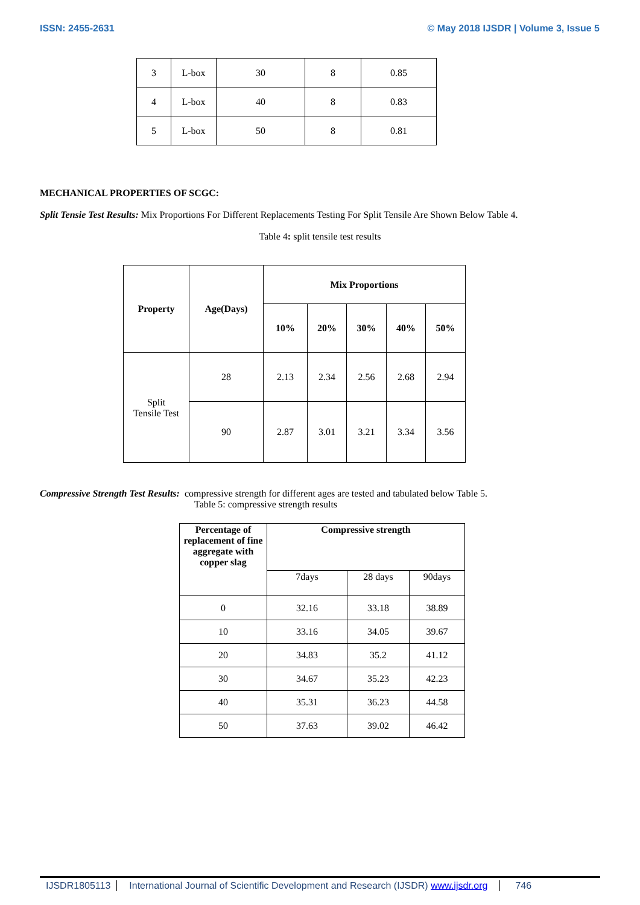ISSN: 2455-2631 © May 2018 IJSDR | Volume 3, Issue 5
| 3 | L-box | 30 | 8 | 0.85 |
| 4 | L-box | 40 | 8 | 0.83 |
| 5 | L-box | 50 | 8 | 0.81 |
MECHANICAL PROPERTIES OF SCGC:
Split Tensie Test Results: Mix Proportions For Different Replacements Testing For Split Tensile Are Shown Below Table 4.
Table 4: split tensile test results
| Property | Age(Days) | Mix Proportions | | | | |
| --- | --- | --- | --- | --- | --- | --- |
| | | 10% | 20% | 30% | 40% | 50% |
| Split Tensile Test | 28 | 2.13 | 2.34 | 2.56 | 2.68 | 2.94 |
| | 90 | 2.87 | 3.01 | 3.21 | 3.34 | 3.56 |
Compressive Strength Test Results: compressive strength for different ages are tested and tabulated below Table 5.
Table 5: compressive strength results
| Percentage of replacement of fine aggregate with copper slag | Compressive strength | | |
| --- | --- | --- | --- |
| | 7days | 28 days | 90days |
| 0 | 32.16 | 33.18 | 38.89 |
| 10 | 33.16 | 34.05 | 39.67 |
| 20 | 34.83 | 35.2 | 41.12 |
| 30 | 34.67 | 35.23 | 42.23 |
| 40 | 35.31 | 36.23 | 44.58 |
| 50 | 37.63 | 39.02 | 46.42 |
IJSDR1805113 International Journal of Scientific Development and Research (IJSDR) www.ijsdr.org 746